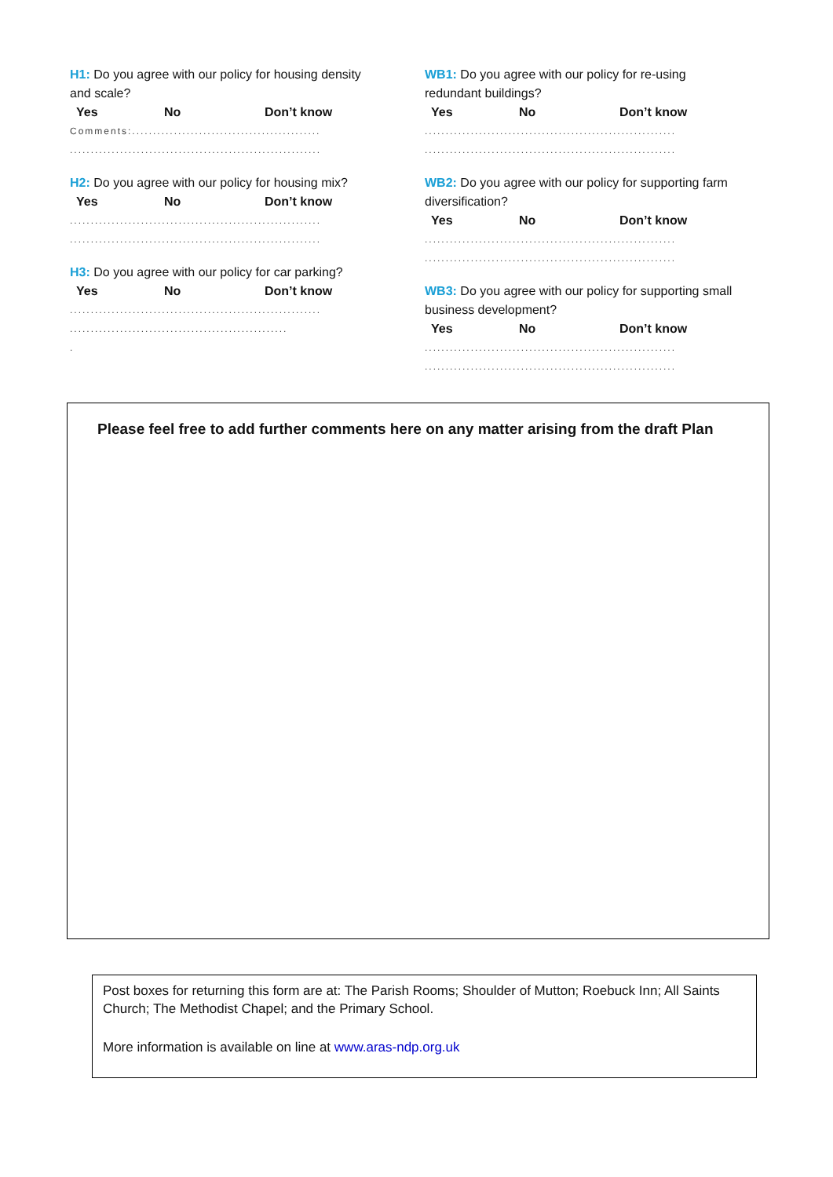H1: Do you agree with our policy for housing density and scale?
Yes No Don’t know
Comments:.............................................
............................................................
H2: Do you agree with our policy for housing mix?
Yes No Don’t know
............................................................
............................................................
H3: Do you agree with our policy for car parking?
Yes No Don’t know
............................................................
....................................................
.
WB1: Do you agree with our policy for re-using redundant buildings?
Yes No Don’t know
............................................................
............................................................
WB2: Do you agree with our policy for supporting farm diversification?
Yes No Don’t know
............................................................
............................................................
WB3: Do you agree with our policy for supporting small business development?
Yes No Don’t know
............................................................
............................................................
Please feel free to add further comments here on any matter arising from the draft Plan
Post boxes for returning this form are at: The Parish Rooms; Shoulder of Mutton; Roebuck Inn; All Saints Church; The Methodist Chapel; and the Primary School.
More information is available on line at www.aras-ndp.org.uk